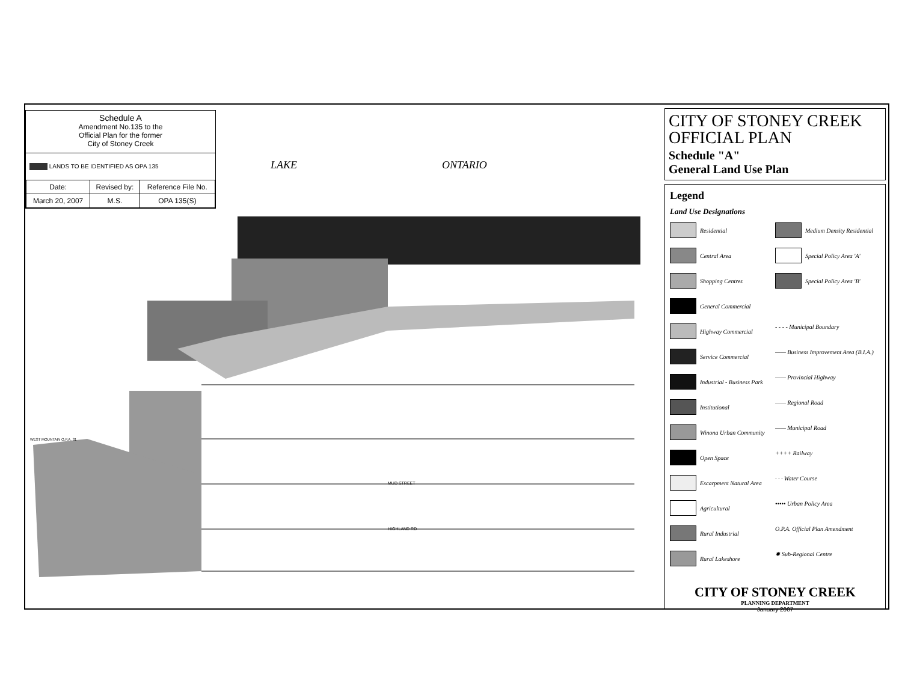LAKE
ONTARIO
MUD STREET
HIGHLAND RD
WEST MOUNTAIN O.P.A. 31
Schedule A
Amendment No.135 to the
Official Plan for the former
City of Stoney Creek
LANDS TO BE IDENTIFIED AS OPA 135
| Date: | Revised by: | Reference File No. |
| --- | --- | --- |
| March 20, 2007 | M.S. | OPA 135(S) |
CITY OF STONEY CREEK
OFFICIAL PLAN
Schedule "A"
General Land Use Plan
Legend
Land Use Designations
Residential
Medium Density Residential
Central Area
Special Policy Area 'A'
Shopping Centres
Special Policy Area 'B'
General Commercial
Highway Commercial
- - - - Municipal Boundary
Service Commercial
—— Business Improvement Area (B.I.A.)
Industrial - Business Park
—— Provincial Highway
Institutional
—— Regional Road
Winona Urban Community
—— Municipal Road
Open Space
++++ Railway
Escarpment Natural Area
· · · Water Course
Agricultural
••••• Urban Policy Area
Rural Industrial
O.P.A. Official Plan Amendment
Rural Lakeshore
✹ Sub-Regional Centre
CITY OF STONEY CREEK
PLANNING DEPARTMENT
January 2007